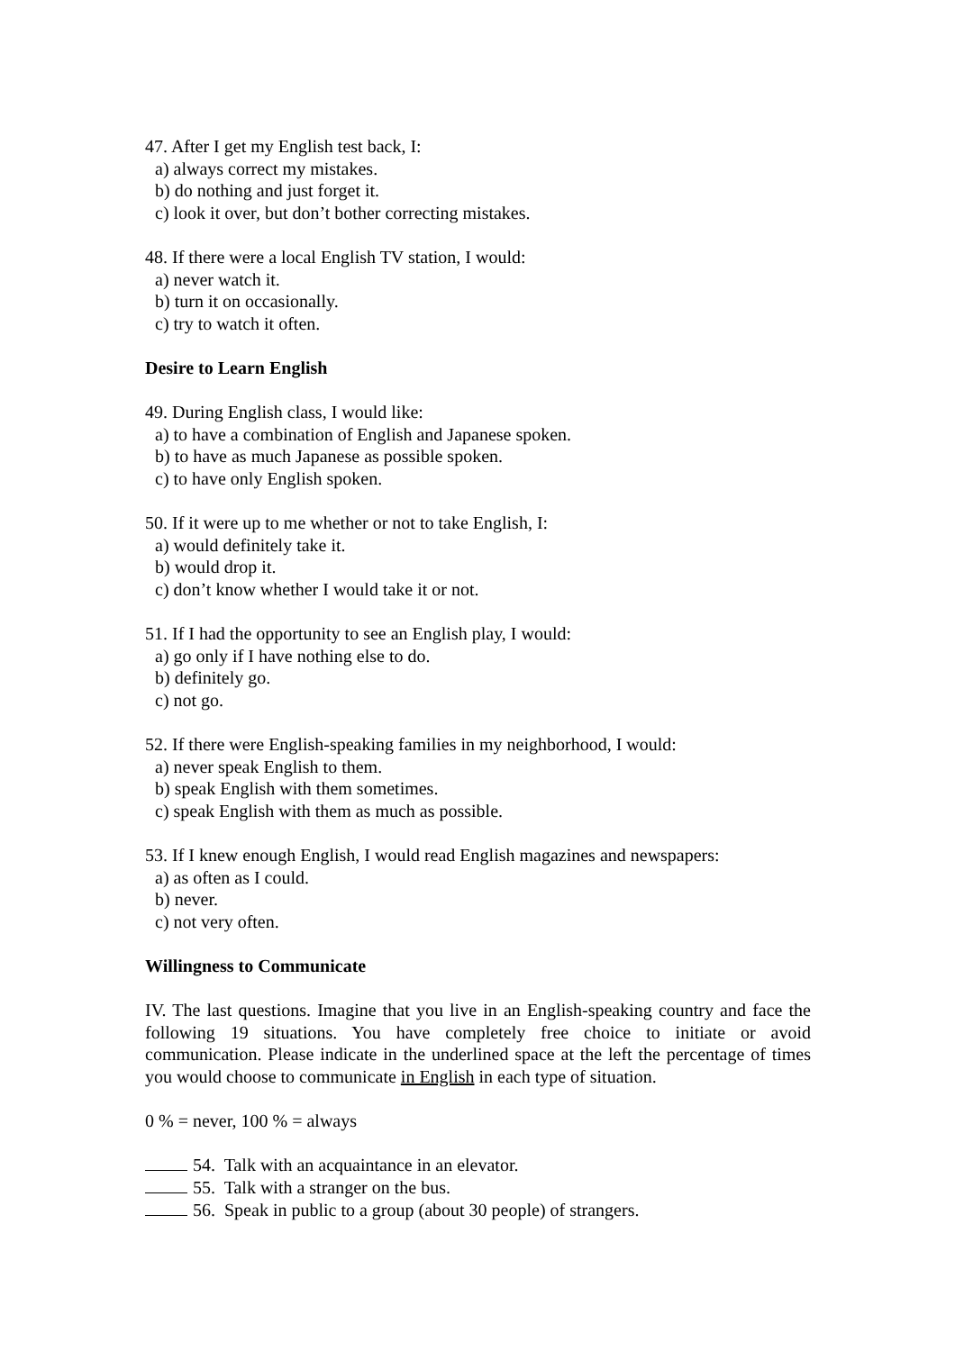47. After I get my English test back, I:
a) always correct my mistakes.
b) do nothing and just forget it.
c) look it over, but don’t bother correcting mistakes.
48. If there were a local English TV station, I would:
a) never watch it.
b) turn it on occasionally.
c) try to watch it often.
Desire to Learn English
49. During English class, I would like:
a) to have a combination of English and Japanese spoken.
b) to have as much Japanese as possible spoken.
c) to have only English spoken.
50. If it were up to me whether or not to take English, I:
a) would definitely take it.
b) would drop it.
c) don’t know whether I would take it or not.
51. If I had the opportunity to see an English play, I would:
a) go only if I have nothing else to do.
b) definitely go.
c) not go.
52. If there were English-speaking families in my neighborhood, I would:
a) never speak English to them.
b) speak English with them sometimes.
c) speak English with them as much as possible.
53. If I knew enough English, I would read English magazines and newspapers:
a) as often as I could.
b) never.
c) not very often.
Willingness to Communicate
IV. The last questions. Imagine that you live in an English-speaking country and face the following 19 situations. You have completely free choice to initiate or avoid communication. Please indicate in the underlined space at the left the percentage of times you would choose to communicate in English in each type of situation.
0 % = never, 100 % = always
54. Talk with an acquaintance in an elevator.
55. Talk with a stranger on the bus.
56. Speak in public to a group (about 30 people) of strangers.